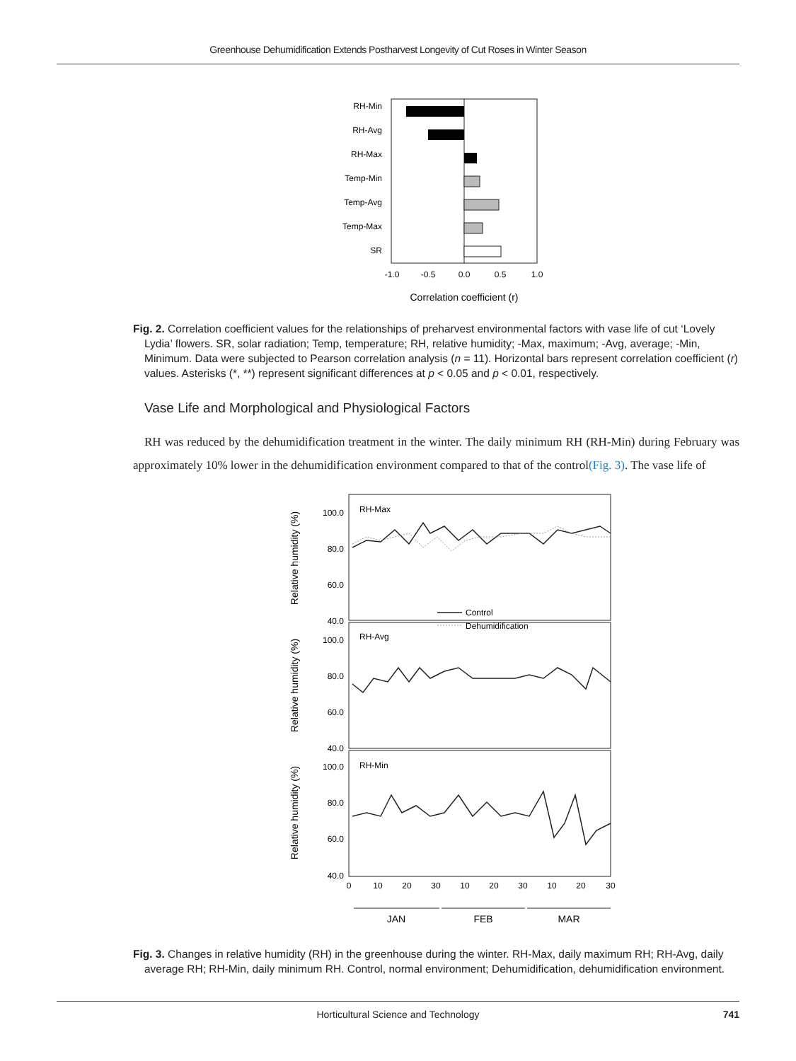Greenhouse Dehumidification Extends Postharvest Longevity of Cut Roses in Winter Season
RH-Min
RH-Avg
RH-Max
Temp-Min
Temp-Avg
Temp-Max
SR
-1.0
-0.5
0.0
0.5
1.0
Correlation coefficient (r)
Fig. 2. Correlation coefficient values for the relationships of preharvest environmental factors with vase life of cut ‘Lovely Lydia’ flowers. SR, solar radiation; Temp, temperature; RH, relative humidity; -Max, maximum; -Avg, average; -Min, Minimum. Data were subjected to Pearson correlation analysis (n = 11). Horizontal bars represent correlation coefficient (r) values. Asterisks (*, **) represent significant differences at p < 0.05 and p < 0.01, respectively.
Vase Life and Morphological and Physiological Factors
RH was reduced by the dehumidification treatment in the winter. The daily minimum RH (RH-Min) during February was approximately 10% lower in the dehumidification environment compared to that of the control(Fig. 3). The vase life of
RH-Max
RH-Avg
RH-Min
Control
Dehumidification
100.0
80.0
60.0
40.0
100.0
80.0
60.0
40.0
100.0
80.0
60.0
40.0
0
10
20
30
10
20
30
10
20
30
JAN
FEB
MAR
Relative humidity (%)
Relative humidity (%)
Relative humidity (%)
Fig. 3. Changes in relative humidity (RH) in the greenhouse during the winter. RH-Max, daily maximum RH; RH-Avg, daily average RH; RH-Min, daily minimum RH. Control, normal environment; Dehumidification, dehumidification environment.
Horticultural Science and Technology 741